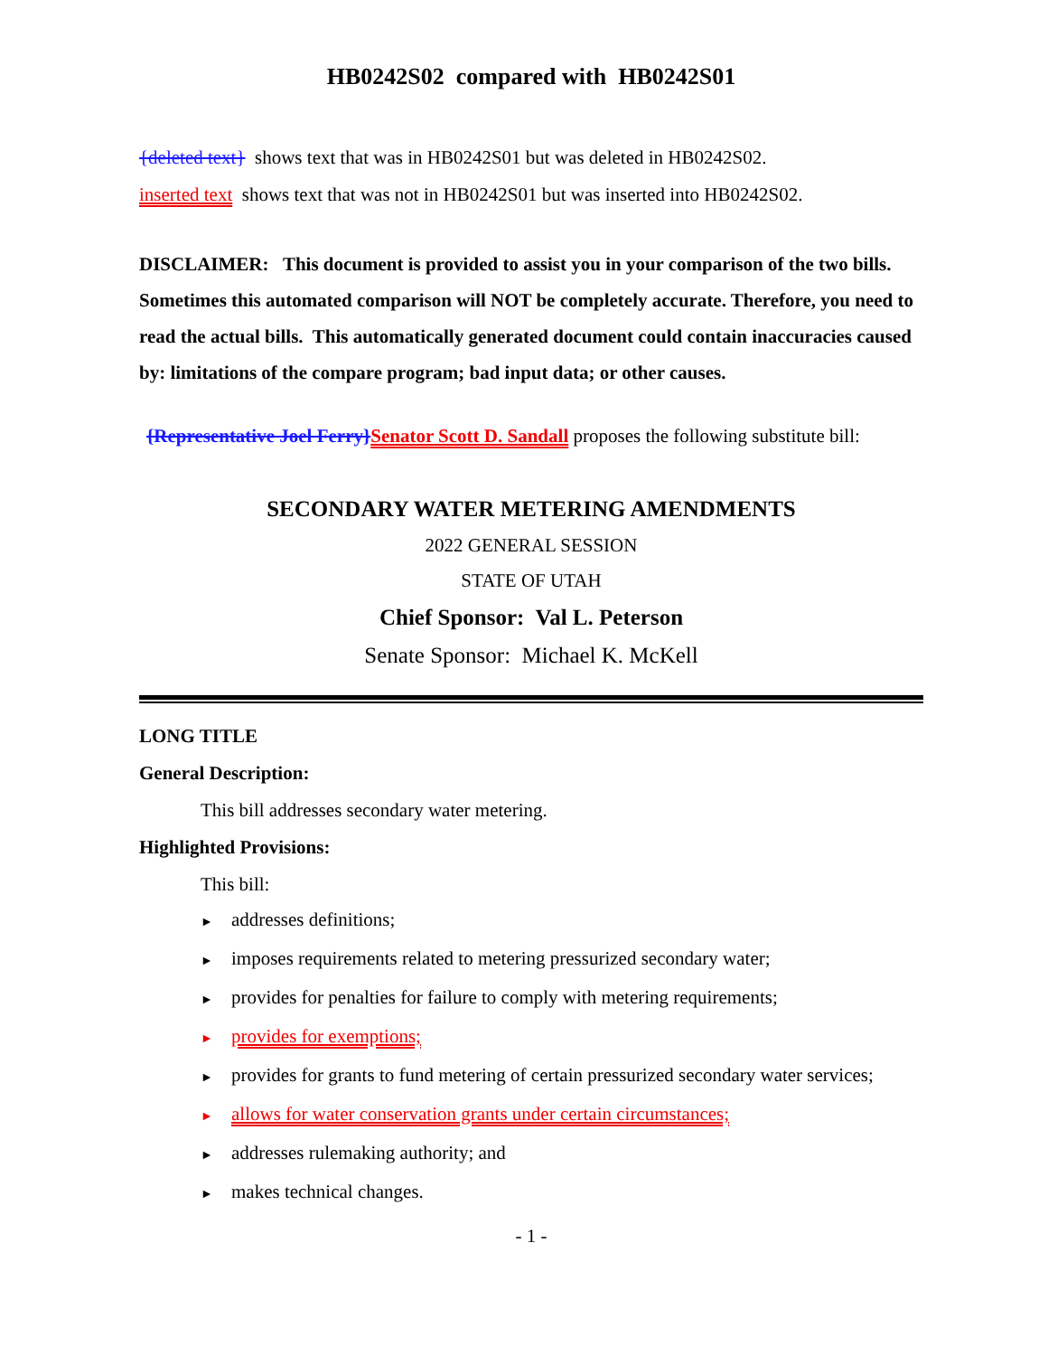HB0242S02 compared with HB0242S01
{deleted text} shows text that was in HB0242S01 but was deleted in HB0242S02.
inserted text shows text that was not in HB0242S01 but was inserted into HB0242S02.
DISCLAIMER: This document is provided to assist you in your comparison of the two bills. Sometimes this automated comparison will NOT be completely accurate. Therefore, you need to read the actual bills. This automatically generated document could contain inaccuracies caused by: limitations of the compare program; bad input data; or other causes.
{Representative Joel Ferry}Senator Scott D. Sandall proposes the following substitute bill:
SECONDARY WATER METERING AMENDMENTS
2022 GENERAL SESSION
STATE OF UTAH
Chief Sponsor: Val L. Peterson
Senate Sponsor: Michael K. McKell
LONG TITLE
General Description:
This bill addresses secondary water metering.
Highlighted Provisions:
This bill:
► addresses definitions;
► imposes requirements related to metering pressurized secondary water;
► provides for penalties for failure to comply with metering requirements;
► provides for exemptions;
► provides for grants to fund metering of certain pressurized secondary water services;
► allows for water conservation grants under certain circumstances;
► addresses rulemaking authority; and
► makes technical changes.
- 1 -